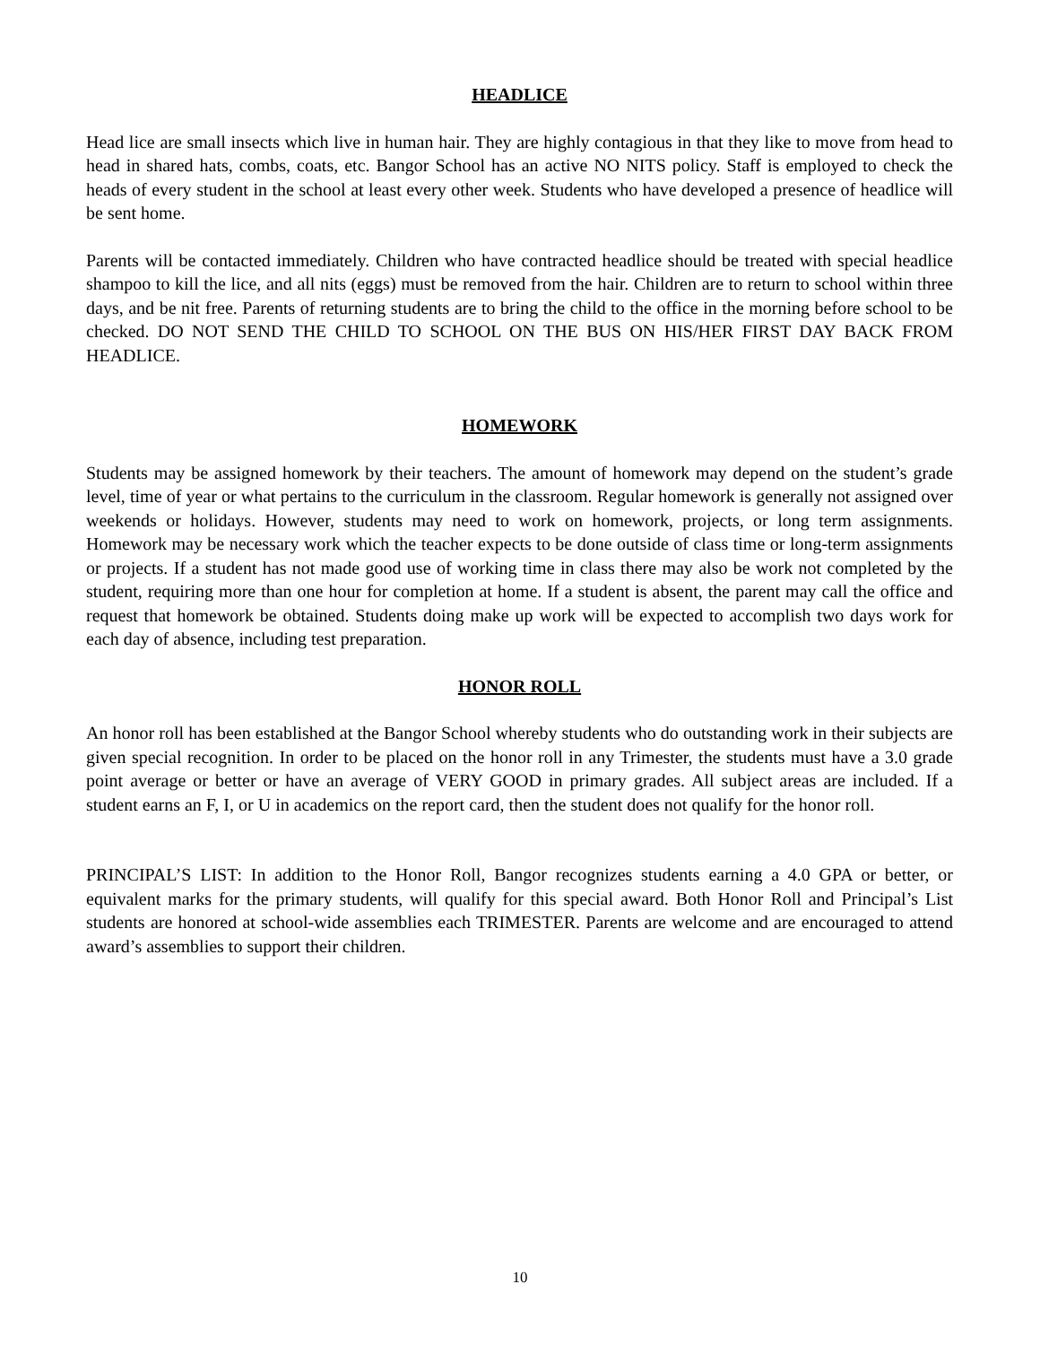HEADLICE
Head lice are small insects which live in human hair. They are highly contagious in that they like to move from head to head in shared hats, combs, coats, etc. Bangor School has an active NO NITS policy. Staff is employed to check the heads of every student in the school at least every other week. Students who have developed a presence of headlice will be sent home.
Parents will be contacted immediately. Children who have contracted headlice should be treated with special headlice shampoo to kill the lice, and all nits (eggs) must be removed from the hair. Children are to return to school within three days, and be nit free. Parents of returning students are to bring the child to the office in the morning before school to be checked. DO NOT SEND THE CHILD TO SCHOOL ON THE BUS ON HIS/HER FIRST DAY BACK FROM HEADLICE.
HOMEWORK
Students may be assigned homework by their teachers. The amount of homework may depend on the student’s grade level, time of year or what pertains to the curriculum in the classroom. Regular homework is generally not assigned over weekends or holidays. However, students may need to work on homework, projects, or long term assignments. Homework may be necessary work which the teacher expects to be done outside of class time or long-term assignments or projects. If a student has not made good use of working time in class there may also be work not completed by the student, requiring more than one hour for completion at home. If a student is absent, the parent may call the office and request that homework be obtained. Students doing make up work will be expected to accomplish two days work for each day of absence, including test preparation.
HONOR ROLL
An honor roll has been established at the Bangor School whereby students who do outstanding work in their subjects are given special recognition. In order to be placed on the honor roll in any Trimester, the students must have a 3.0 grade point average or better or have an average of VERY GOOD in primary grades. All subject areas are included. If a student earns an F, I, or U in academics on the report card, then the student does not qualify for the honor roll.
PRINCIPAL’S LIST: In addition to the Honor Roll, Bangor recognizes students earning a 4.0 GPA or better, or equivalent marks for the primary students, will qualify for this special award. Both Honor Roll and Principal’s List students are honored at school-wide assemblies each TRIMESTER. Parents are welcome and are encouraged to attend award’s assemblies to support their children.
10